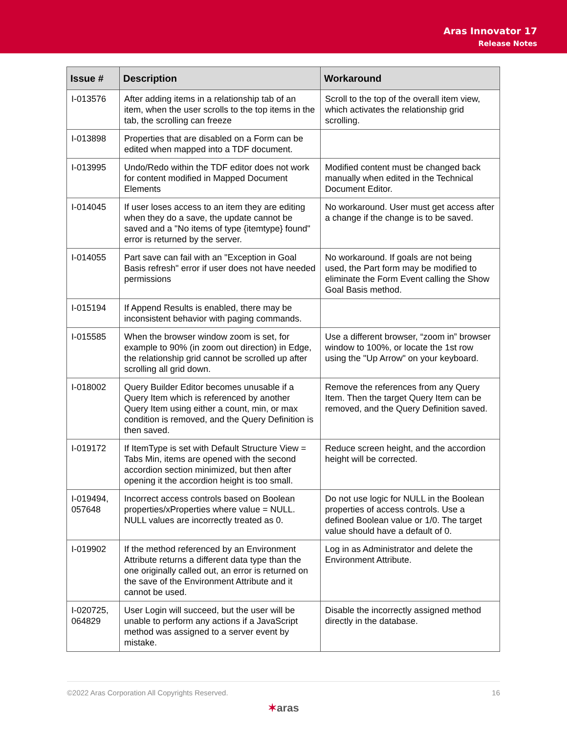Aras Innovator 17
Release Notes
| Issue # | Description | Workaround |
| --- | --- | --- |
| I-013576 | After adding items in a relationship tab of an item, when the user scrolls to the top items in the tab, the scrolling can freeze | Scroll to the top of the overall item view, which activates the relationship grid scrolling. |
| I-013898 | Properties that are disabled on a Form can be edited when mapped into a TDF document. | |
| I-013995 | Undo/Redo within the TDF editor does not work for content modified in Mapped Document Elements | Modified content must be changed back manually when edited in the Technical Document Editor. |
| I-014045 | If user loses access to an item they are editing when they do a save, the update cannot be saved and a "No items of type {itemtype} found" error is returned by the server. | No workaround. User must get access after a change if the change is to be saved. |
| I-014055 | Part save can fail with an "Exception in Goal Basis refresh" error if user does not have needed permissions | No workaround. If goals are not being used, the Part form may be modified to eliminate the Form Event calling the Show Goal Basis method. |
| I-015194 | If Append Results is enabled, there may be inconsistent behavior with paging commands. | |
| I-015585 | When the browser window zoom is set, for example to 90% (in zoom out direction) in Edge, the relationship grid cannot be scrolled up after scrolling all grid down. | Use a different browser, “zoom in” browser window to 100%, or locate the 1st row using the "Up Arrow" on your keyboard. |
| I-018002 | Query Builder Editor becomes unusable if a Query Item which is referenced by another Query Item using either a count, min, or max condition is removed, and the Query Definition is then saved. | Remove the references from any Query Item. Then the target Query Item can be removed, and the Query Definition saved. |
| I-019172 | If ItemType is set with Default Structure View = Tabs Min, items are opened with the second accordion section minimized, but then after opening it the accordion height is too small. | Reduce screen height, and the accordion height will be corrected. |
| I-019494, 057648 | Incorrect access controls based on Boolean properties/xProperties where value = NULL. NULL values are incorrectly treated as 0. | Do not use logic for NULL in the Boolean properties of access controls. Use a defined Boolean value or 1/0. The target value should have a default of 0. |
| I-019902 | If the method referenced by an Environment Attribute returns a different data type than the one originally called out, an error is returned on the save of the Environment Attribute and it cannot be used. | Log in as Administrator and delete the Environment Attribute. |
| I-020725, 064829 | User Login will succeed, but the user will be unable to perform any actions if a JavaScript method was assigned to a server event by mistake. | Disable the incorrectly assigned method directly in the database. |
©2022 Aras Corporation All Copyrights Reserved. 16
✶aras